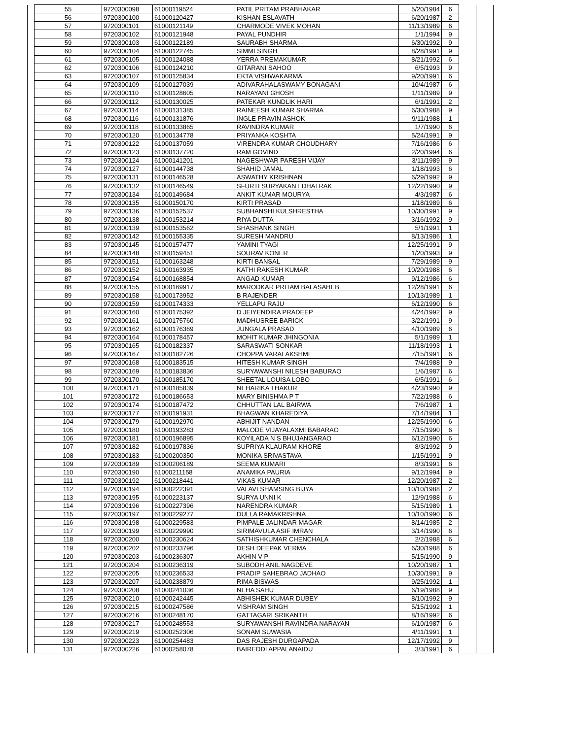| | 55 | 9720300098 | 61000119524 | PATIL PRITAM PRABHAKAR | 5/20/1984 | 6 | | |
| | 56 | 9720300100 | 61000120427 | KISHAN ESLAVATH | 6/20/1987 | 2 | | |
| | 57 | 9720300101 | 61000121149 | CHARMODE VIVEK MOHAN | 11/13/1989 | 6 | | |
| | 58 | 9720300102 | 61000121948 | PAYAL PUNDHIR | 1/1/1994 | 9 | | |
| | 59 | 9720300103 | 61000122189 | SAURABH SHARMA | 6/30/1992 | 9 | | |
| | 60 | 9720300104 | 61000122745 | SIMMI SINGH | 8/28/1991 | 9 | | |
| | 61 | 9720300105 | 61000124088 | YERRA PREMAKUMAR | 8/21/1992 | 6 | | |
| | 62 | 9720300106 | 61000124210 | GITARANI SAHOO | 6/5/1993 | 9 | | |
| | 63 | 9720300107 | 61000125834 | EKTA VISHWAKARMA | 9/20/1991 | 6 | | |
| | 64 | 9720300109 | 61000127039 | ADIVARAHALASWAMY BONAGANI | 10/4/1987 | 6 | | |
| | 65 | 9720300110 | 61000128605 | NARAYANI GHOSH | 1/11/1989 | 9 | | |
| | 66 | 9720300112 | 61000130025 | PATEKAR KUNDLIK HARI | 6/1/1991 | 2 | | |
| | 67 | 9720300114 | 61000131385 | RAINEESH KUMAR SHARMA | 6/30/1988 | 9 | | |
| | 68 | 9720300116 | 61000131876 | INGLE PRAVIN ASHOK | 9/11/1988 | 1 | | |
| | 69 | 9720300118 | 61000133865 | RAVINDRA KUMAR | 1/7/1990 | 6 | | |
| | 70 | 9720300120 | 61000134778 | PRIYANKA KOSHTA | 5/24/1991 | 9 | | |
| | 71 | 9720300122 | 61000137059 | VIRENDRA KUMAR CHOUDHARY | 7/16/1986 | 6 | | |
| | 72 | 9720300123 | 61000137720 | RAM GOVIND | 2/20/1994 | 6 | | |
| | 73 | 9720300124 | 61000141201 | NAGESHWAR PARESH VIJAY | 3/11/1989 | 9 | | |
| | 74 | 9720300127 | 61000144738 | SHAHID JAMAL | 1/18/1993 | 6 | | |
| | 75 | 9720300131 | 61000146528 | ASWATHY KRISHNAN | 6/29/1992 | 9 | | |
| | 76 | 9720300132 | 61000146549 | SFURTI SURYAKANT DHATRAK | 12/22/1990 | 9 | | |
| | 77 | 9720300134 | 61000149684 | ANKIT KUMAR MOURYA | 4/3/1987 | 6 | | |
| | 78 | 9720300135 | 61000150170 | KIRTI PRASAD | 1/18/1989 | 6 | | |
| | 79 | 9720300136 | 61000152537 | SUBHANSHI KULSHRESTHA | 10/30/1991 | 9 | | |
| | 80 | 9720300138 | 61000153214 | RIYA DUTTA | 3/16/1992 | 9 | | |
| | 81 | 9720300139 | 61000153562 | SHASHANK SINGH | 5/1/1991 | 1 | | |
| | 82 | 9720300142 | 61000155335 | SURESH MANDRU | 8/13/1986 | 1 | | |
| | 83 | 9720300145 | 61000157477 | YAMINI TYAGI | 12/25/1991 | 9 | | |
| | 84 | 9720300148 | 61000159451 | SOURAV KONER | 1/20/1993 | 9 | | |
| | 85 | 9720300151 | 61000163248 | KIRTI BANSAL | 7/29/1989 | 9 | | |
| | 86 | 9720300152 | 61000163935 | KATHI RAKESH KUMAR | 10/20/1988 | 6 | | |
| | 87 | 9720300154 | 61000168854 | ANGAD KUMAR | 9/12/1986 | 6 | | |
| | 88 | 9720300155 | 61000169917 | MARODKAR PRITAM BALASAHEB | 12/28/1991 | 6 | | |
| | 89 | 9720300158 | 61000173952 | B RAJENDER | 10/13/1989 | 1 | | |
| | 90 | 9720300159 | 61000174333 | YELLAPU RAJU | 6/12/1990 | 6 | | |
| | 91 | 9720300160 | 61000175392 | D JEIYENDIRA PRADEEP | 4/24/1992 | 9 | | |
| | 92 | 9720300161 | 61000175760 | MADHUSREE BARICK | 3/22/1991 | 9 | | |
| | 93 | 9720300162 | 61000176369 | JUNGALA PRASAD | 4/10/1989 | 6 | | |
| | 94 | 9720300164 | 61000178457 | MOHIT KUMAR JHINGONIA | 5/1/1989 | 1 | | |
| | 95 | 9720300165 | 61000182337 | SARASWATI SONKAR | 11/18/1993 | 1 | | |
| | 96 | 9720300167 | 61000182726 | CHOPPA VARALAKSHMI | 7/15/1991 | 6 | | |
| | 97 | 9720300168 | 61000183515 | HITESH KUMAR SINGH | 7/4/1988 | 9 | | |
| | 98 | 9720300169 | 61000183836 | SURYAWANSHI NILESH BABURAO | 1/6/1987 | 6 | | |
| | 99 | 9720300170 | 61000185170 | SHEETAL LOUISA LOBO | 6/5/1991 | 6 | | |
| | 100 | 9720300171 | 61000185839 | NEHARIKA THAKUR | 4/23/1990 | 9 | | |
| | 101 | 9720300172 | 61000186653 | MARY BINISHMA P T | 7/22/1988 | 6 | | |
| | 102 | 9720300174 | 61000187472 | CHHUTTAN LAL BAIRWA | 7/6/1987 | 1 | | |
| | 103 | 9720300177 | 61000191931 | BHAGWAN KHAREDIYA | 7/14/1984 | 1 | | |
| | 104 | 9720300179 | 61000192970 | ABHIJIT NANDAN | 12/25/1990 | 6 | | |
| | 105 | 9720300180 | 61000193283 | MALODE VIJAYALAXMI BABARAO | 7/15/1990 | 6 | | |
| | 106 | 9720300181 | 61000196895 | KOYILADA N S BHUJANGARAO | 6/12/1990 | 6 | | |
| | 107 | 9720300182 | 61000197836 | SUPRIYA KLAURAM KHORE | 8/3/1992 | 9 | | |
| | 108 | 9720300183 | 61000200350 | MONIKA SRIVASTAVA | 1/15/1991 | 9 | | |
| | 109 | 9720300189 | 61000206189 | SEEMA KUMARI | 8/3/1991 | 6 | | |
| | 110 | 9720300190 | 61000211158 | ANAMIKA PAURIA | 9/12/1994 | 9 | | |
| | 111 | 9720300192 | 61000218441 | VIKAS KUMAR | 12/20/1987 | 2 | | |
| | 112 | 9720300194 | 61000222391 | VALAVI SHAMSING BIJYA | 10/10/1988 | 2 | | |
| | 113 | 9720300195 | 61000223137 | SURYA UNNI K | 12/9/1988 | 6 | | |
| | 114 | 9720300196 | 61000227396 | NARENDRA KUMAR | 5/15/1989 | 1 | | |
| | 115 | 9720300197 | 61000229277 | DULLA RAMAKRISHNA | 10/10/1990 | 6 | | |
| | 116 | 9720300198 | 61000229583 | PIMPALE JALINDAR MAGAR | 8/14/1985 | 2 | | |
| | 117 | 9720300199 | 61000229990 | SIRIMAVULA ASIF IMRAN | 3/14/1990 | 6 | | |
| | 118 | 9720300200 | 61000230624 | SATHISHKUMAR CHENCHALA | 2/2/1988 | 6 | | |
| | 119 | 9720300202 | 61000233796 | DESH DEEPAK VERMA | 6/30/1988 | 6 | | |
| | 120 | 9720300203 | 61000236307 | AKHIN V P | 5/15/1990 | 9 | | |
| | 121 | 9720300204 | 61000236319 | SUBODH ANIL NAGDEVE | 10/20/1987 | 1 | | |
| | 122 | 9720300205 | 61000236533 | PRADIP SAHEBRAO JADHAO | 10/30/1991 | 9 | | |
| | 123 | 9720300207 | 61000238879 | RIMA BISWAS | 9/25/1992 | 1 | | |
| | 124 | 9720300208 | 61000241036 | NEHA SAHU | 6/19/1988 | 9 | | |
| | 125 | 9720300210 | 61000242445 | ABHISHEK KUMAR DUBEY | 8/10/1992 | 9 | | |
| | 126 | 9720300215 | 61000247586 | VISHRAM SINGH | 5/15/1992 | 1 | | |
| | 127 | 9720300216 | 61000248170 | GATTAGARI SRIKANTH | 8/16/1992 | 6 | | |
| | 128 | 9720300217 | 61000248553 | SURYAWANSHI RAVINDRA NARAYAN | 6/10/1987 | 6 | | |
| | 129 | 9720300219 | 61000252306 | SONAM SUWASIA | 4/11/1991 | 1 | | |
| | 130 | 9720300223 | 61000254483 | DAS RAJESH DURGAPADA | 12/17/1992 | 9 | | |
| | 131 | 9720300226 | 61000258078 | BAIREDDI APPALANAIDU | 3/3/1991 | 6 | | |